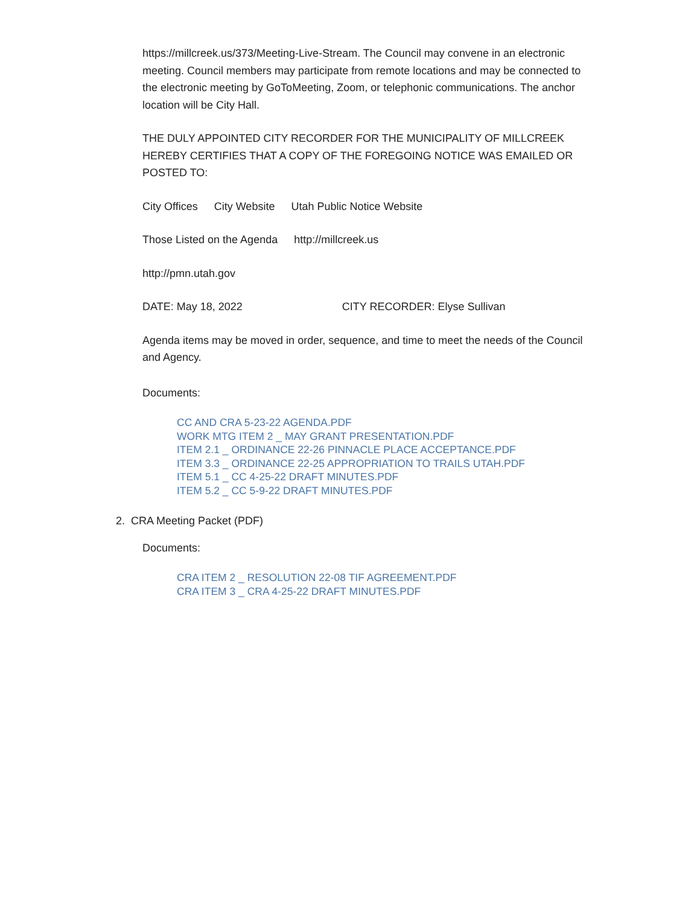https://millcreek.us/373/Meeting-Live-Stream. The Council may convene in an electronic meeting. Council members may participate from remote locations and may be connected to the electronic meeting by GoToMeeting, Zoom, or telephonic communications. The anchor location will be City Hall.
THE DULY APPOINTED CITY RECORDER FOR THE MUNICIPALITY OF MILLCREEK HEREBY CERTIFIES THAT A COPY OF THE FOREGOING NOTICE WAS EMAILED OR POSTED TO:
City Offices City Website Utah Public Notice Website
Those Listed on the Agenda http://millcreek.us
http://pmn.utah.gov
DATE: May 18, 2022 CITY RECORDER: Elyse Sullivan
Agenda items may be moved in order, sequence, and time to meet the needs of the Council and Agency.
Documents:
CC AND CRA 5-23-22 AGENDA.PDF
WORK MTG ITEM 2 _ MAY GRANT PRESENTATION.PDF
ITEM 2.1 _ ORDINANCE 22-26 PINNACLE PLACE ACCEPTANCE.PDF
ITEM 3.3 _ ORDINANCE 22-25 APPROPRIATION TO TRAILS UTAH.PDF
ITEM 5.1 _ CC 4-25-22 DRAFT MINUTES.PDF
ITEM 5.2 _ CC 5-9-22 DRAFT MINUTES.PDF
2. CRA Meeting Packet (PDF)
Documents:
CRA ITEM 2 _ RESOLUTION 22-08 TIF AGREEMENT.PDF
CRA ITEM 3 _ CRA 4-25-22 DRAFT MINUTES.PDF